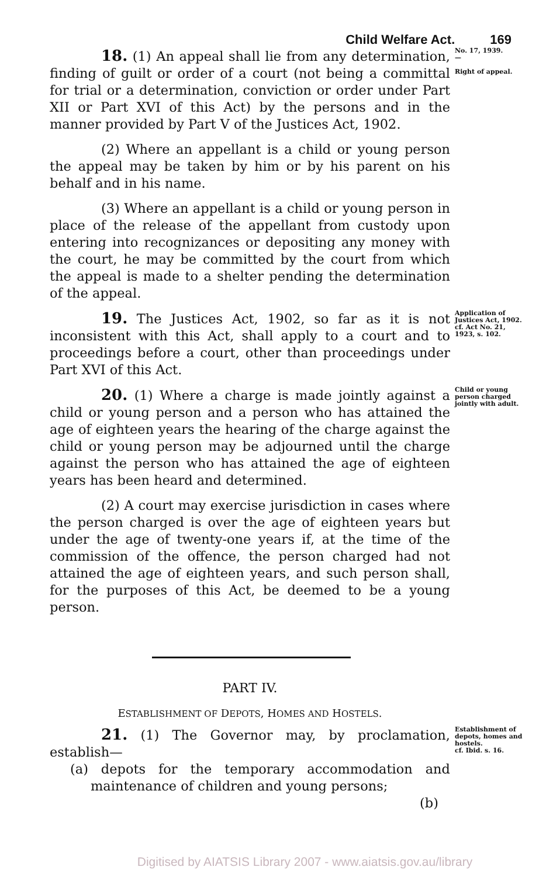Child Welfare Act. 169
18. (1) An appeal shall lie from any determination, finding of guilt or order of a court (not being a committal for trial or a determination, conviction or order under Part XII or Part XVI of this Act) by the persons and in the manner provided by Part V of the Justices Act, 1902.
(2) Where an appellant is a child or young person the appeal may be taken by him or by his parent on his behalf and in his name.
(3) Where an appellant is a child or young person in place of the release of the appellant from custody upon entering into recognizances or depositing any money with the court, he may be committed by the court from which the appeal is made to a shelter pending the determination of the appeal.
No. 17, 1939.
—
Right of appeal.
19. The Justices Act, 1902, so far as it is not inconsistent with this Act, shall apply to a court and to proceedings before a court, other than proceedings under Part XVI of this Act.
Application of Justices Act, 1902.
cf. Act No. 21, 1923, s. 102.
20. (1) Where a charge is made jointly against a child or young person and a person who has attained the age of eighteen years the hearing of the charge against the child or young person may be adjourned until the charge against the person who has attained the age of eighteen years has been heard and determined.
(2) A court may exercise jurisdiction in cases where the person charged is over the age of eighteen years but under the age of twenty-one years if, at the time of the commission of the offence, the person charged had not attained the age of eighteen years, and such person shall, for the purposes of this Act, be deemed to be a young person.
Child or young person charged jointly with adult.
PART IV.
ESTABLISHMENT OF DEPOTS, HOMES AND HOSTELS.
21. (1) The Governor may, by proclamation, establish—
(a) depots for the temporary accommodation and maintenance of children and young persons;
(b)
Establishment of depots, homes and hostels.
cf. Ibid. s. 16.
Digitised by AIATSIS Library 2007 - www.aiatsis.gov.au/library